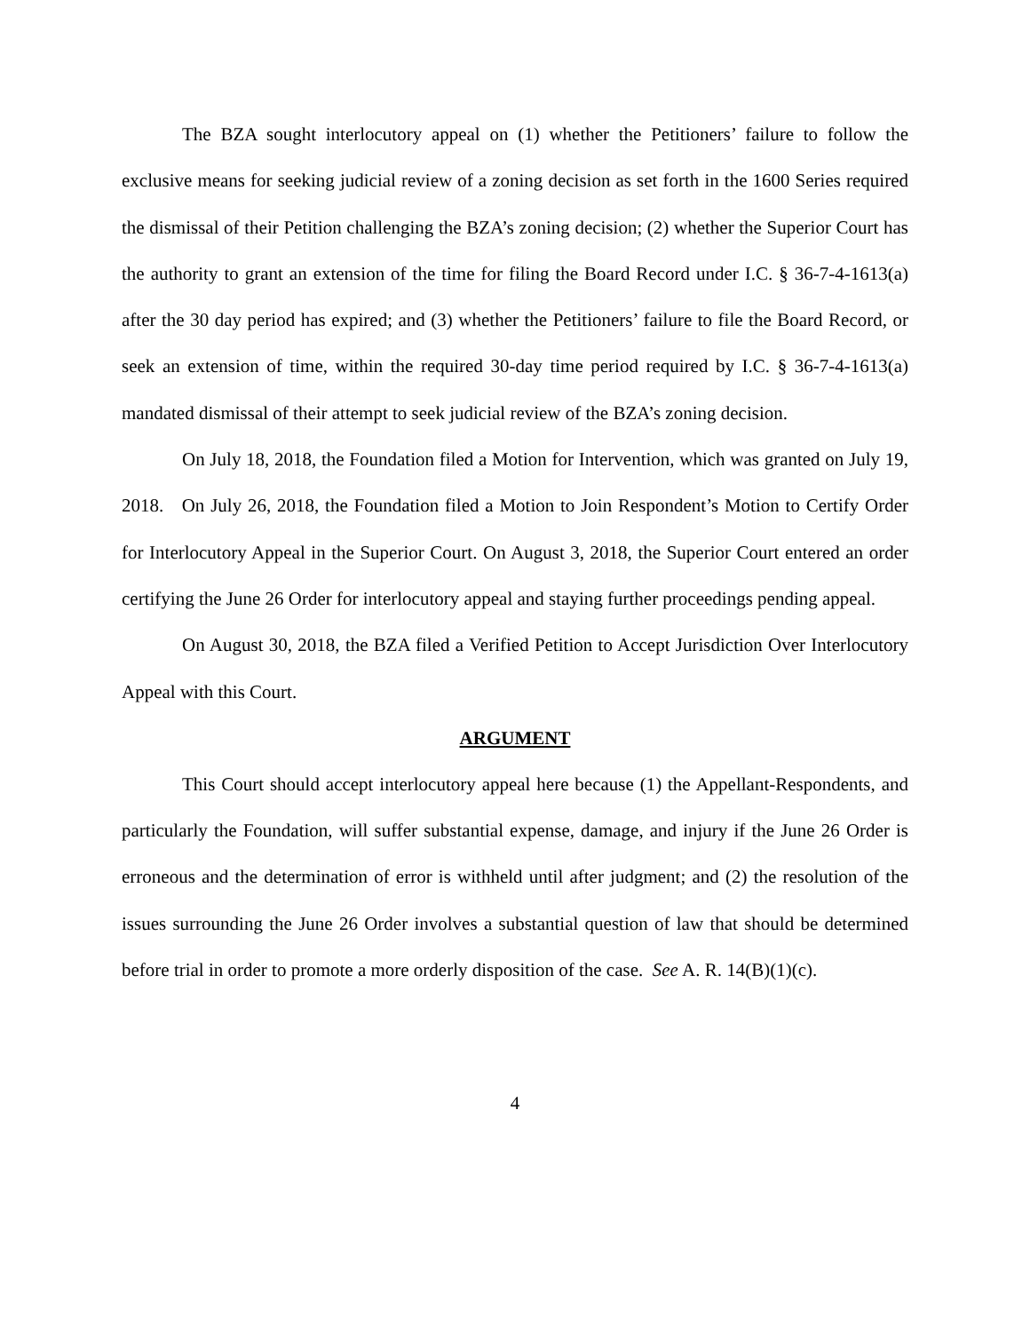The BZA sought interlocutory appeal on (1) whether the Petitioners’ failure to follow the exclusive means for seeking judicial review of a zoning decision as set forth in the 1600 Series required the dismissal of their Petition challenging the BZA’s zoning decision; (2) whether the Superior Court has the authority to grant an extension of the time for filing the Board Record under I.C. § 36-7-4-1613(a) after the 30 day period has expired; and (3) whether the Petitioners’ failure to file the Board Record, or seek an extension of time, within the required 30-day time period required by I.C. § 36-7-4-1613(a) mandated dismissal of their attempt to seek judicial review of the BZA’s zoning decision.
On July 18, 2018, the Foundation filed a Motion for Intervention, which was granted on July 19, 2018. On July 26, 2018, the Foundation filed a Motion to Join Respondent’s Motion to Certify Order for Interlocutory Appeal in the Superior Court. On August 3, 2018, the Superior Court entered an order certifying the June 26 Order for interlocutory appeal and staying further proceedings pending appeal.
On August 30, 2018, the BZA filed a Verified Petition to Accept Jurisdiction Over Interlocutory Appeal with this Court.
ARGUMENT
This Court should accept interlocutory appeal here because (1) the Appellant-Respondents, and particularly the Foundation, will suffer substantial expense, damage, and injury if the June 26 Order is erroneous and the determination of error is withheld until after judgment; and (2) the resolution of the issues surrounding the June 26 Order involves a substantial question of law that should be determined before trial in order to promote a more orderly disposition of the case. See A. R. 14(B)(1)(c).
4